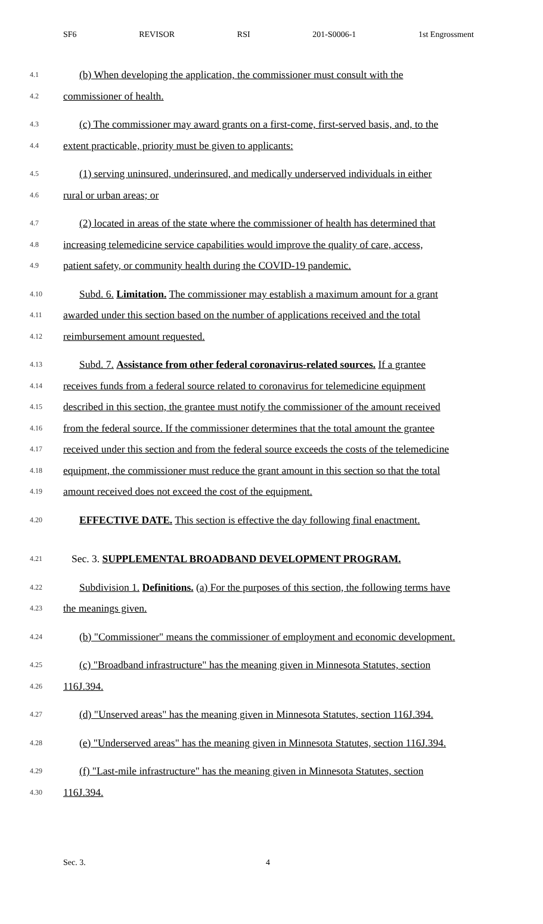SF6 REVISOR RSI 201-S0006-1 1st Engrossment
4.1 (b) When developing the application, the commissioner must consult with the
4.2 commissioner of health.
4.3 (c) The commissioner may award grants on a first-come, first-served basis, and, to the
4.4 extent practicable, priority must be given to applicants:
4.5 (1) serving uninsured, underinsured, and medically underserved individuals in either
4.6 rural or urban areas; or
4.7 (2) located in areas of the state where the commissioner of health has determined that
4.8 increasing telemedicine service capabilities would improve the quality of care, access,
4.9 patient safety, or community health during the COVID-19 pandemic.
4.10 Subd. 6. Limitation. The commissioner may establish a maximum amount for a grant
4.11 awarded under this section based on the number of applications received and the total
4.12 reimbursement amount requested.
4.13 Subd. 7. Assistance from other federal coronavirus-related sources. If a grantee
4.14 receives funds from a federal source related to coronavirus for telemedicine equipment
4.15 described in this section, the grantee must notify the commissioner of the amount received
4.16 from the federal source. If the commissioner determines that the total amount the grantee
4.17 received under this section and from the federal source exceeds the costs of the telemedicine
4.18 equipment, the commissioner must reduce the grant amount in this section so that the total
4.19 amount received does not exceed the cost of the equipment.
4.20 EFFECTIVE DATE. This section is effective the day following final enactment.
4.21 Sec. 3. SUPPLEMENTAL BROADBAND DEVELOPMENT PROGRAM.
4.22 Subdivision 1. Definitions. (a) For the purposes of this section, the following terms have
4.23 the meanings given.
4.24 (b) "Commissioner" means the commissioner of employment and economic development.
4.25 (c) "Broadband infrastructure" has the meaning given in Minnesota Statutes, section
4.26 116J.394.
4.27 (d) "Unserved areas" has the meaning given in Minnesota Statutes, section 116J.394.
4.28 (e) "Underserved areas" has the meaning given in Minnesota Statutes, section 116J.394.
4.29 (f) "Last-mile infrastructure" has the meaning given in Minnesota Statutes, section
4.30 116J.394.
Sec. 3. 4